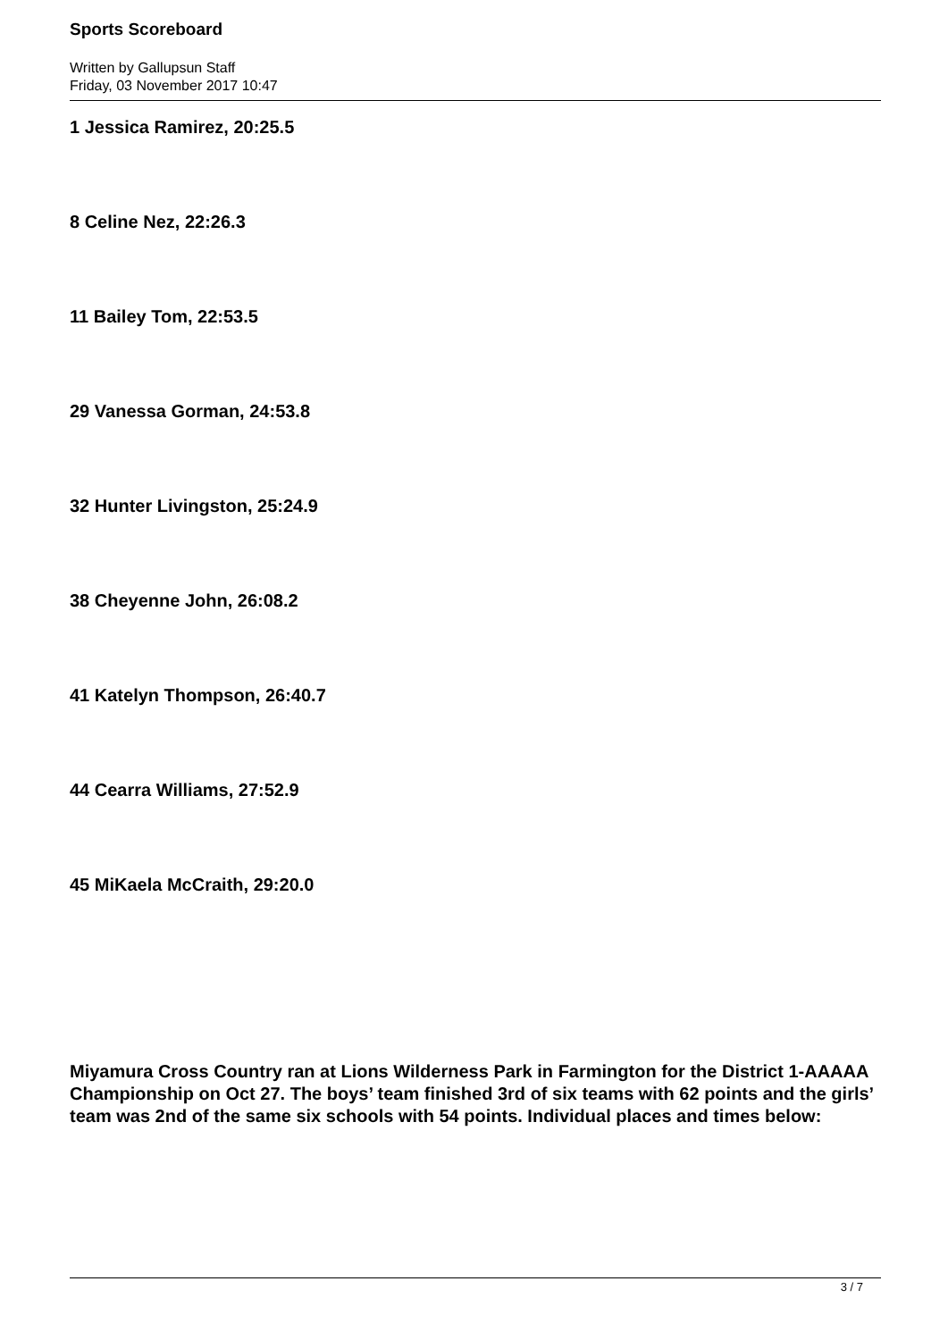Sports Scoreboard
Written by Gallupsun Staff
Friday, 03 November 2017 10:47
1 Jessica Ramirez, 20:25.5
8 Celine Nez, 22:26.3
11 Bailey Tom, 22:53.5
29 Vanessa Gorman, 24:53.8
32 Hunter Livingston, 25:24.9
38 Cheyenne John, 26:08.2
41 Katelyn Thompson, 26:40.7
44 Cearra Williams, 27:52.9
45 MiKaela McCraith, 29:20.0
Miyamura Cross Country ran at Lions Wilderness Park in Farmington for the District 1-AAAAA Championship on Oct 27. The boys’ team finished 3rd of six teams with 62 points and the girls’ team was 2nd of the same six schools with 54 points. Individual places and times below:
3 / 7